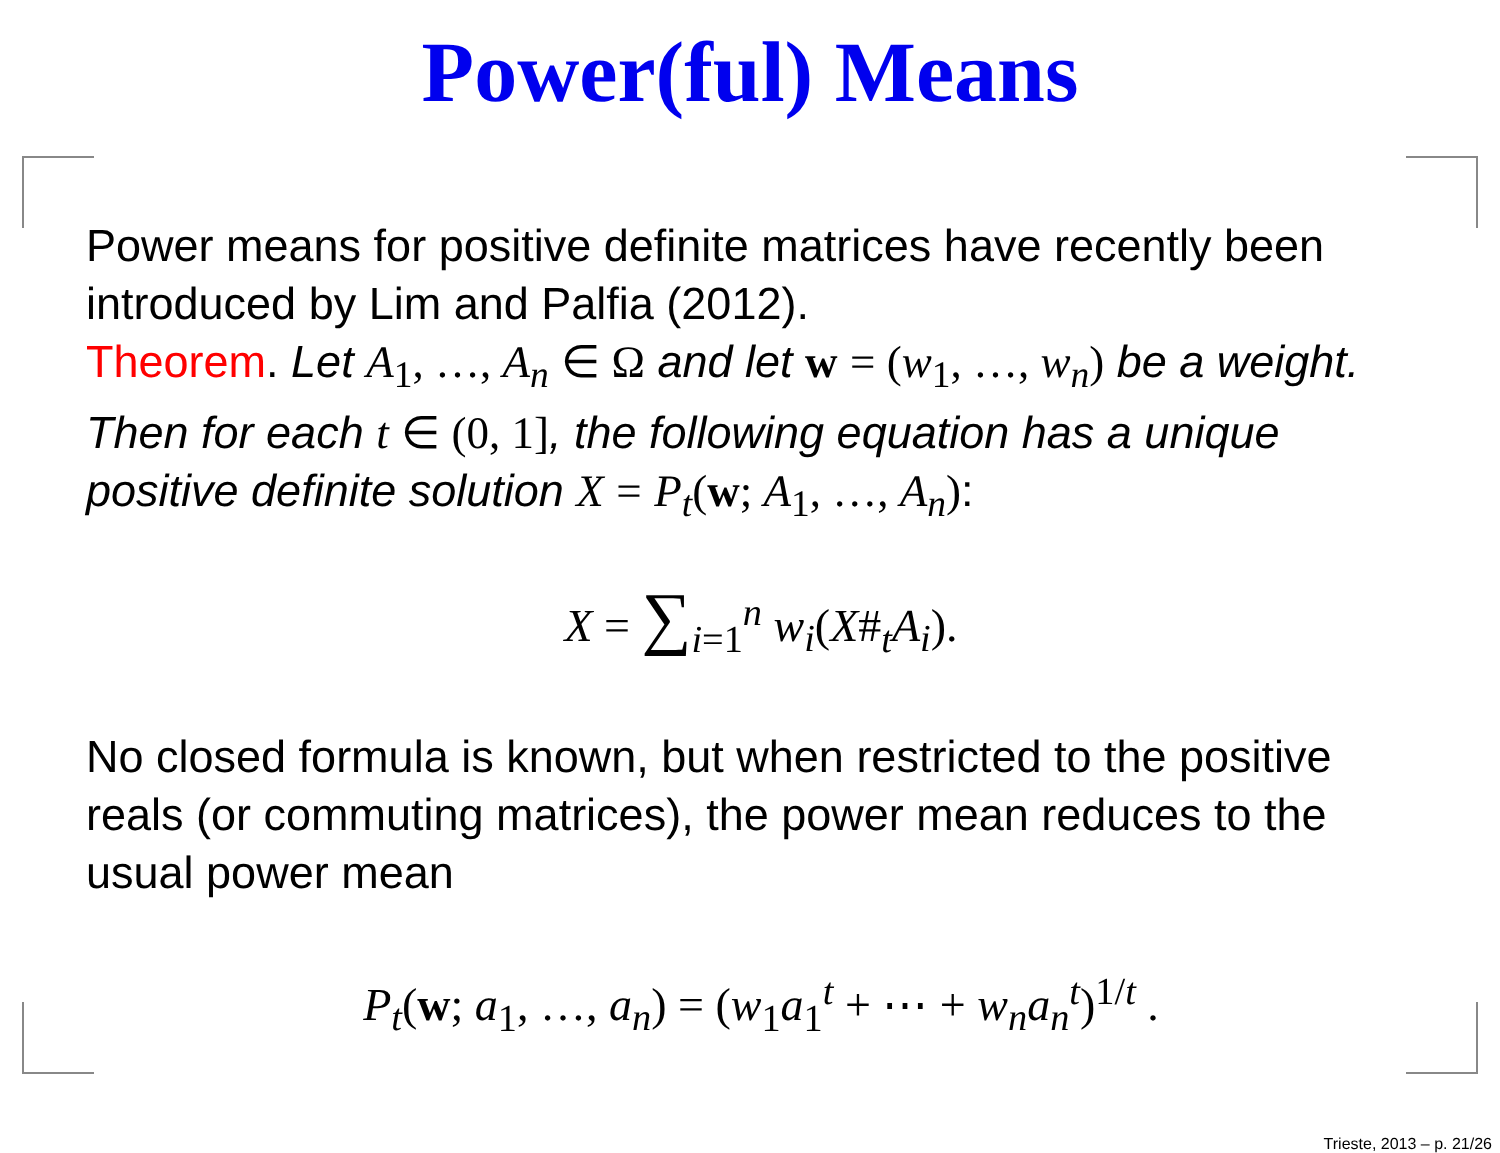Power(ful) Means
Power means for positive definite matrices have recently been introduced by Lim and Palfia (2012).
Theorem. Let A<sub>1</sub>, …, A<sub>n</sub> ∈ Ω and let w = (w<sub>1</sub>, …, w<sub>n</sub>) be a weight. Then for each t ∈ (0, 1], the following equation has a unique positive definite solution X = P<sub>t</sub>(w; A<sub>1</sub>, …, A<sub>n</sub>):
X = ∑<sub>i=1</sub><sup>n</sup> w<sub>i</sub>(X#<sub>t</sub>A<sub>i</sub>).
No closed formula is known, but when restricted to the positive reals (or commuting matrices), the power mean reduces to the usual power mean
P<sub>t</sub>(w; a<sub>1</sub>, …, a<sub>n</sub>) = (w<sub>1</sub>a<sub>1</sub><sup>t</sup> + ⋯ + w<sub>n</sub>a<sub>n</sub><sup>t</sup>)<sup>1/t</sup> .
Trieste, 2013 – p. 21/26